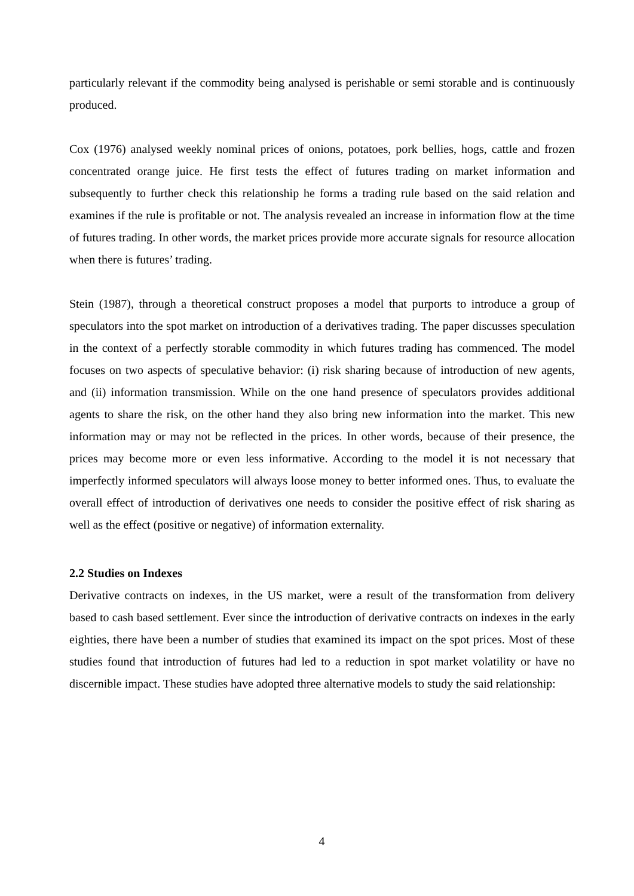particularly relevant if the commodity being analysed is perishable or semi storable and is continuously produced.
Cox (1976) analysed weekly nominal prices of onions, potatoes, pork bellies, hogs, cattle and frozen concentrated orange juice. He first tests the effect of futures trading on market information and subsequently to further check this relationship he forms a trading rule based on the said relation and examines if the rule is profitable or not. The analysis revealed an increase in information flow at the time of futures trading. In other words, the market prices provide more accurate signals for resource allocation when there is futures’ trading.
Stein (1987), through a theoretical construct proposes a model that purports to introduce a group of speculators into the spot market on introduction of a derivatives trading. The paper discusses speculation in the context of a perfectly storable commodity in which futures trading has commenced. The model focuses on two aspects of speculative behavior: (i) risk sharing because of introduction of new agents, and (ii) information transmission. While on the one hand presence of speculators provides additional agents to share the risk, on the other hand they also bring new information into the market. This new information may or may not be reflected in the prices. In other words, because of their presence, the prices may become more or even less informative. According to the model it is not necessary that imperfectly informed speculators will always loose money to better informed ones. Thus, to evaluate the overall effect of introduction of derivatives one needs to consider the positive effect of risk sharing as well as the effect (positive or negative) of information externality.
2.2 Studies on Indexes
Derivative contracts on indexes, in the US market, were a result of the transformation from delivery based to cash based settlement. Ever since the introduction of derivative contracts on indexes in the early eighties, there have been a number of studies that examined its impact on the spot prices. Most of these studies found that introduction of futures had led to a reduction in spot market volatility or have no discernible impact. These studies have adopted three alternative models to study the said relationship:
4